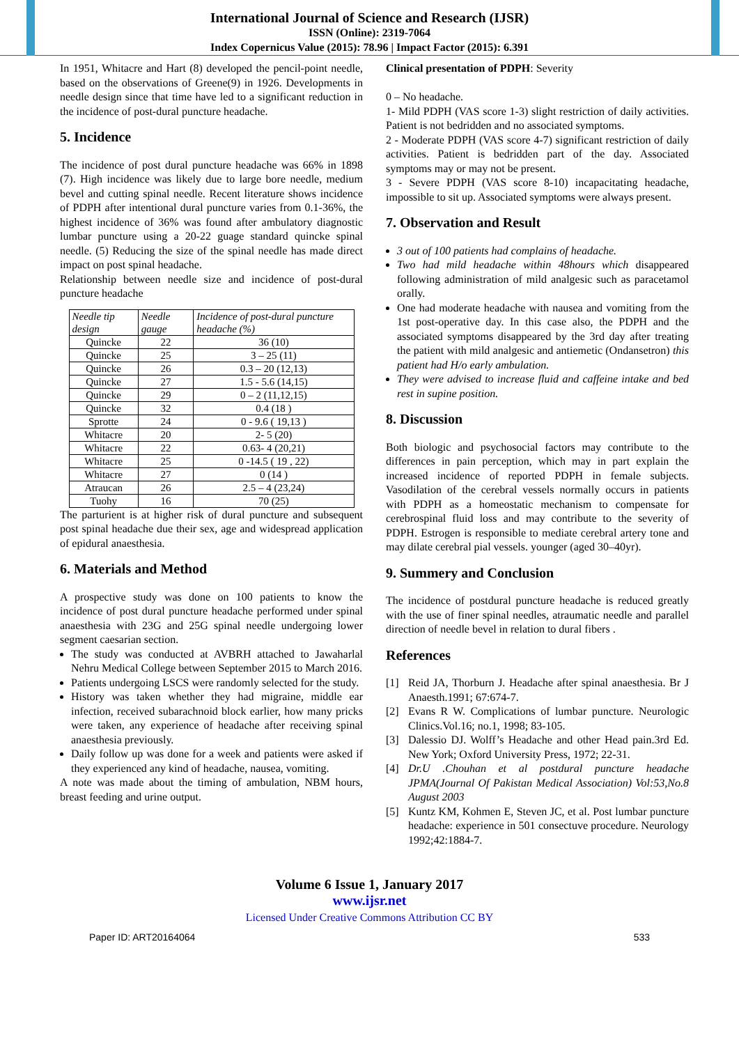International Journal of Science and Research (IJSR)
ISSN (Online): 2319-7064
Index Copernicus Value (2015): 78.96 | Impact Factor (2015): 6.391
In 1951, Whitacre and Hart (8) developed the pencil-point needle, based on the observations of Greene(9) in 1926. Developments in needle design since that time have led to a significant reduction in the incidence of post-dural puncture headache.
5. Incidence
The incidence of post dural puncture headache was 66% in 1898 (7). High incidence was likely due to large bore needle, medium bevel and cutting spinal needle. Recent literature shows incidence of PDPH after intentional dural puncture varies from 0.1-36%, the highest incidence of 36% was found after ambulatory diagnostic lumbar puncture using a 20-22 guage standard quincke spinal needle. (5) Reducing the size of the spinal needle has made direct impact on post spinal headache.
Relationship between needle size and incidence of post-dural puncture headache
| Needle tip design | Needle gauge | Incidence of post-dural puncture headache (%) |
| --- | --- | --- |
| Quincke | 22 | 36 (10) |
| Quincke | 25 | 3 – 25 (11) |
| Quincke | 26 | 0.3 – 20 (12,13) |
| Quincke | 27 | 1.5 - 5.6 (14,15) |
| Quincke | 29 | 0 – 2 (11,12,15) |
| Quincke | 32 | 0.4 (18 ) |
| Sprotte | 24 | 0 - 9.6 ( 19,13 ) |
| Whitacre | 20 | 2- 5 (20) |
| Whitacre | 22 | 0.63- 4 (20,21) |
| Whitacre | 25 | 0 -14.5 ( 19 , 22) |
| Whitacre | 27 | 0 (14 ) |
| Atraucan | 26 | 2.5 – 4 (23,24) |
| Tuohy | 16 | 70 (25) |
The parturient is at higher risk of dural puncture and subsequent post spinal headache due their sex, age and widespread application of epidural anaesthesia.
6. Materials and Method
A prospective study was done on 100 patients to know the incidence of post dural puncture headache performed under spinal anaesthesia with 23G and 25G spinal needle undergoing lower segment caesarian section.
The study was conducted at AVBRH attached to Jawaharlal Nehru Medical College between September 2015 to March 2016.
Patients undergoing LSCS were randomly selected for the study.
History was taken whether they had migraine, middle ear infection, received subarachnoid block earlier, how many pricks were taken, any experience of headache after receiving spinal anaesthesia previously.
Daily follow up was done for a week and patients were asked if they experienced any kind of headache, nausea, vomiting.
A note was made about the timing of ambulation, NBM hours, breast feeding and urine output.
Clinical presentation of PDPH: Severity
0 – No headache.
1- Mild PDPH (VAS score 1-3) slight restriction of daily activities. Patient is not bedridden and no associated symptoms.
2 - Moderate PDPH (VAS score 4-7) significant restriction of daily activities. Patient is bedridden part of the day. Associated symptoms may or may not be present.
3 - Severe PDPH (VAS score 8-10) incapacitating headache, impossible to sit up. Associated symptoms were always present.
7. Observation and Result
3 out of 100 patients had complains of headache.
Two had mild headache within 48hours which disappeared following administration of mild analgesic such as paracetamol orally.
One had moderate headache with nausea and vomiting from the 1st post-operative day. In this case also, the PDPH and the associated symptoms disappeared by the 3rd day after treating the patient with mild analgesic and antiemetic (Ondansetron) this patient had H/o early ambulation.
They were advised to increase fluid and caffeine intake and bed rest in supine position.
8. Discussion
Both biologic and psychosocial factors may contribute to the differences in pain perception, which may in part explain the increased incidence of reported PDPH in female subjects. Vasodilation of the cerebral vessels normally occurs in patients with PDPH as a homeostatic mechanism to compensate for cerebrospinal fluid loss and may contribute to the severity of PDPH. Estrogen is responsible to mediate cerebral artery tone and may dilate cerebral pial vessels. younger (aged 30–40yr).
9. Summery and Conclusion
The incidence of postdural puncture headache is reduced greatly with the use of finer spinal needles, atraumatic needle and parallel direction of needle bevel in relation to dural fibers .
References
[1] Reid JA, Thorburn J. Headache after spinal anaesthesia. Br J Anaesth.1991; 67:674-7.
[2] Evans R W. Complications of lumbar puncture. Neurologic Clinics.Vol.16; no.1, 1998; 83-105.
[3] Dalessio DJ. Wolff’s Headache and other Head pain.3rd Ed. New York; Oxford University Press, 1972; 22-31.
[4] Dr.U .Chouhan et al postdural puncture headache JPMA(Journal Of Pakistan Medical Association) Vol:53,No.8 August 2003
[5] Kuntz KM, Kohmen E, Steven JC, et al. Post lumbar puncture headache: experience in 501 consectuve procedure. Neurology 1992;42:1884-7.
Volume 6 Issue 1, January 2017
www.ijsr.net
Licensed Under Creative Commons Attribution CC BY
Paper ID: ART20164064 533